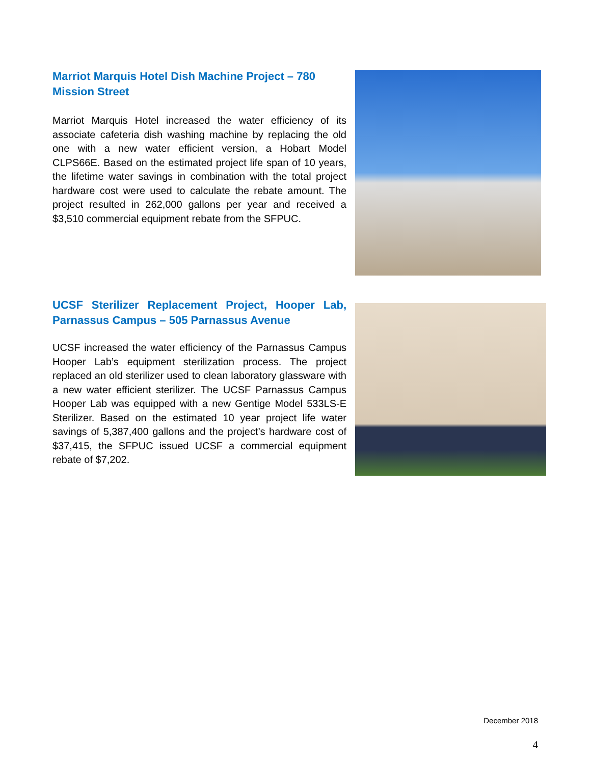Marriot Marquis Hotel Dish Machine Project – 780 Mission Street
Marriot Marquis Hotel increased the water efficiency of its associate cafeteria dish washing machine by replacing the old one with a new water efficient version, a Hobart Model CLPS66E. Based on the estimated project life span of 10 years, the lifetime water savings in combination with the total project hardware cost were used to calculate the rebate amount. The project resulted in 262,000 gallons per year and received a $3,510 commercial equipment rebate from the SFPUC.
UCSF Sterilizer Replacement Project, Hooper Lab, Parnassus Campus – 505 Parnassus Avenue
UCSF increased the water efficiency of the Parnassus Campus Hooper Lab’s equipment sterilization process. The project replaced an old sterilizer used to clean laboratory glassware with a new water efficient sterilizer. The UCSF Parnassus Campus Hooper Lab was equipped with a new Gentige Model 533LS-E Sterilizer. Based on the estimated 10 year project life water savings of 5,387,400 gallons and the project’s hardware cost of $37,415, the SFPUC issued UCSF a commercial equipment rebate of $7,202.
December 2018
4